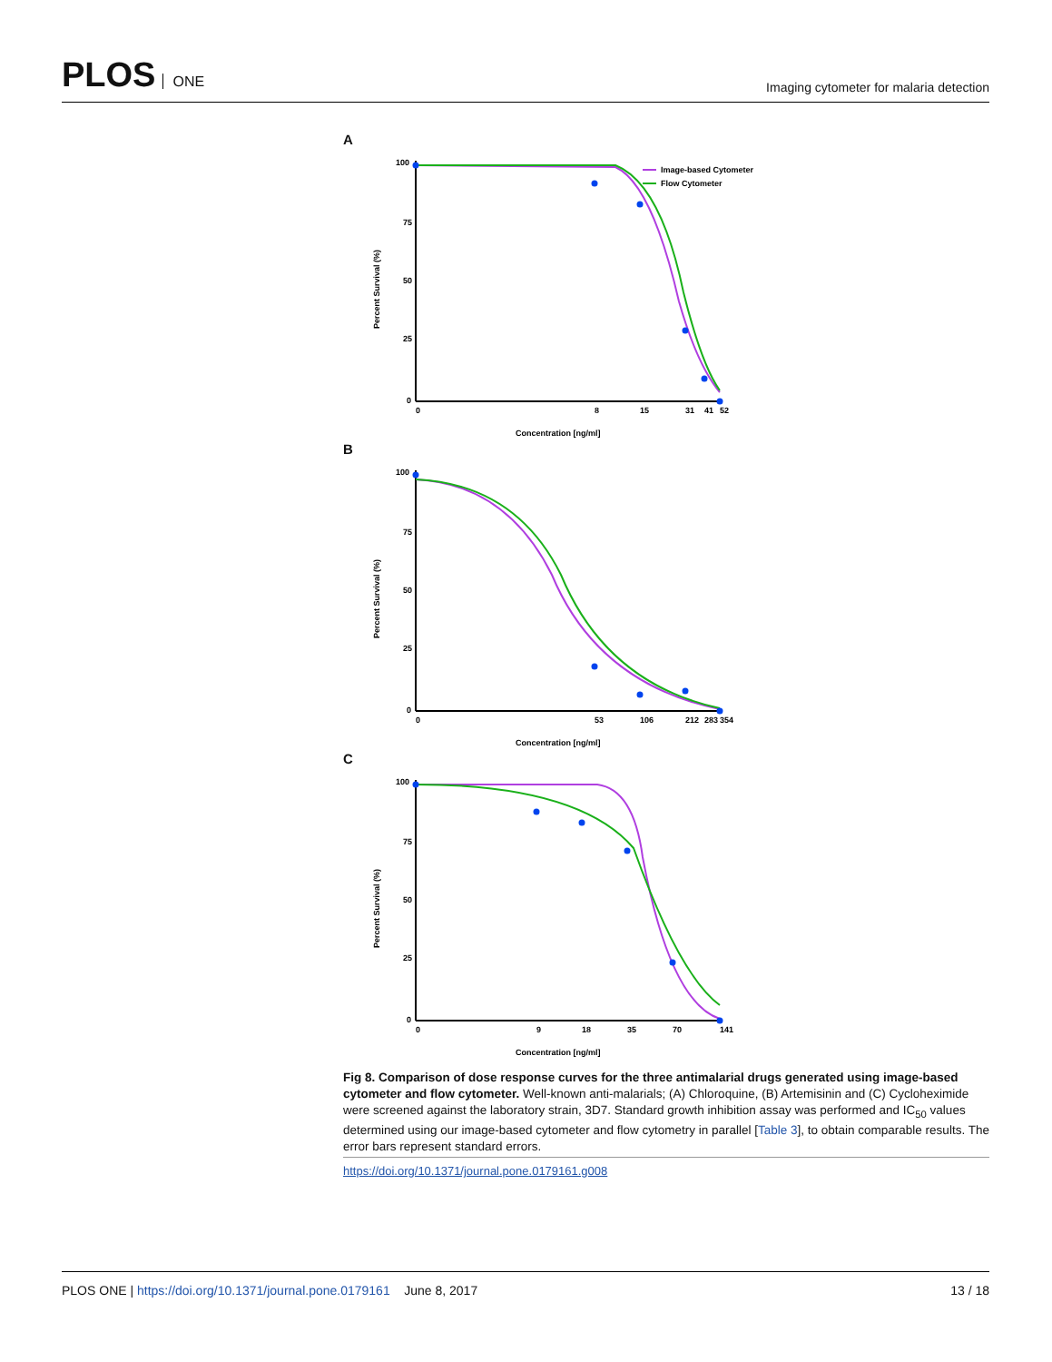PLOS ONE
Imaging cytometer for malaria detection
A
100
75
50
25
0
Percent Survival (%)
Image-based Cytometer
Flow Cytometer
0
8
15
31
41
52
Concentration [ng/ml]
B
100
75
50
25
0
Percent Survival (%)
0
53
106
212
283
354
Concentration [ng/ml]
C
100
75
50
25
0
Percent Survival (%)
0
9
18
35
70
141
Concentration [ng/ml]
Fig 8. Comparison of dose response curves for the three antimalarial drugs generated using image-based cytometer and flow cytometer. Well-known anti-malarials; (A) Chloroquine, (B) Artemisinin and (C) Cycloheximide were screened against the laboratory strain, 3D7. Standard growth inhibition assay was performed and IC<sub>50</sub> values determined using our image-based cytometer and flow cytometry in parallel [Table 3], to obtain comparable results. The error bars represent standard errors.
https://doi.org/10.1371/journal.pone.0179161.g008
PLOS ONE | https://doi.org/10.1371/journal.pone.0179161 June 8, 2017
13 / 18